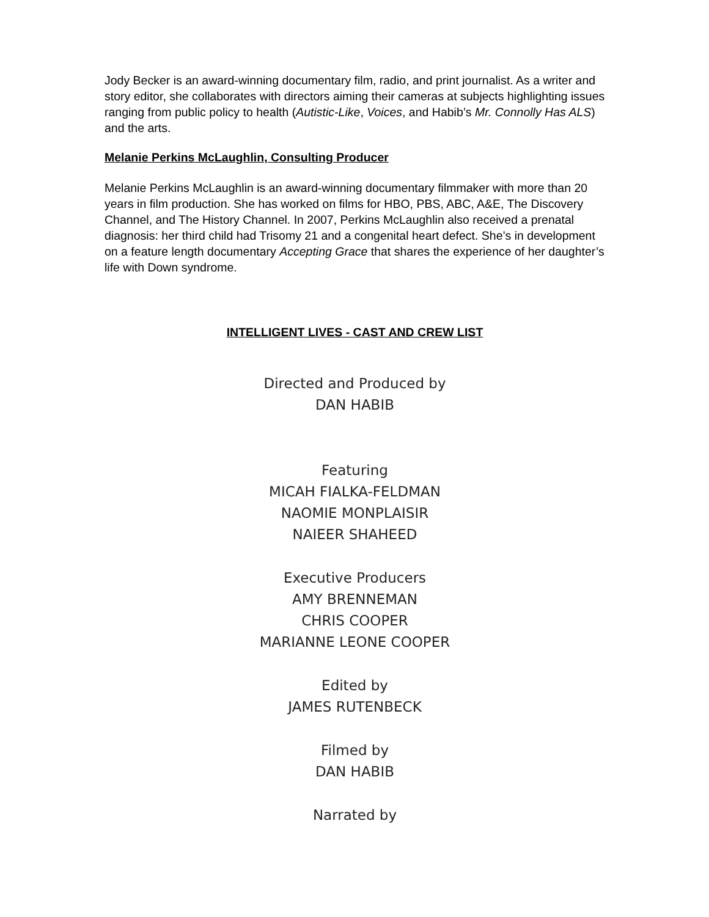Jody Becker is an award-winning documentary film, radio, and print journalist. As a writer and story editor, she collaborates with directors aiming their cameras at subjects highlighting issues ranging from public policy to health (Autistic-Like, Voices, and Habib’s Mr. Connolly Has ALS) and the arts.
Melanie Perkins McLaughlin, Consulting Producer
Melanie Perkins McLaughlin is an award-winning documentary filmmaker with more than 20 years in film production. She has worked on films for HBO, PBS, ABC, A&E, The Discovery Channel, and The History Channel. In 2007, Perkins McLaughlin also received a prenatal diagnosis: her third child had Trisomy 21 and a congenital heart defect. She’s in development on a feature length documentary Accepting Grace that shares the experience of her daughter’s life with Down syndrome.
INTELLIGENT LIVES - CAST AND CREW LIST
Directed and Produced by
DAN HABIB
Featuring
MICAH FIALKA-FELDMAN
NAOMIE MONPLAISIR
NAIEER SHAHEED
Executive Producers
AMY BRENNEMAN
CHRIS COOPER
MARIANNE LEONE COOPER
Edited by
JAMES RUTENBECK
Filmed by
DAN HABIB
Narrated by